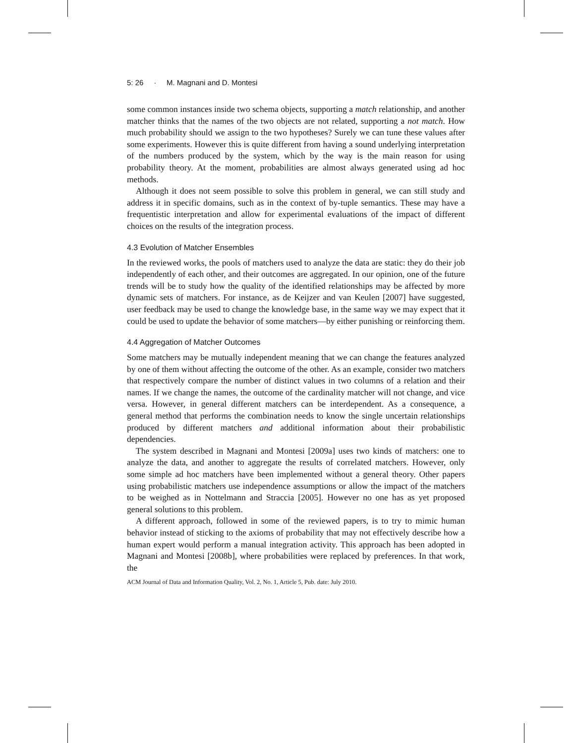5: 26 · M. Magnani and D. Montesi
some common instances inside two schema objects, supporting a match relationship, and another matcher thinks that the names of the two objects are not related, supporting a not match. How much probability should we assign to the two hypotheses? Surely we can tune these values after some experiments. However this is quite different from having a sound underlying interpretation of the numbers produced by the system, which by the way is the main reason for using probability theory. At the moment, probabilities are almost always generated using ad hoc methods.
Although it does not seem possible to solve this problem in general, we can still study and address it in specific domains, such as in the context of by-tuple semantics. These may have a frequentistic interpretation and allow for experimental evaluations of the impact of different choices on the results of the integration process.
4.3 Evolution of Matcher Ensembles
In the reviewed works, the pools of matchers used to analyze the data are static: they do their job independently of each other, and their outcomes are aggregated. In our opinion, one of the future trends will be to study how the quality of the identified relationships may be affected by more dynamic sets of matchers. For instance, as de Keijzer and van Keulen [2007] have suggested, user feedback may be used to change the knowledge base, in the same way we may expect that it could be used to update the behavior of some matchers—by either punishing or reinforcing them.
4.4 Aggregation of Matcher Outcomes
Some matchers may be mutually independent meaning that we can change the features analyzed by one of them without affecting the outcome of the other. As an example, consider two matchers that respectively compare the number of distinct values in two columns of a relation and their names. If we change the names, the outcome of the cardinality matcher will not change, and vice versa. However, in general different matchers can be interdependent. As a consequence, a general method that performs the combination needs to know the single uncertain relationships produced by different matchers and additional information about their probabilistic dependencies.
The system described in Magnani and Montesi [2009a] uses two kinds of matchers: one to analyze the data, and another to aggregate the results of correlated matchers. However, only some simple ad hoc matchers have been implemented without a general theory. Other papers using probabilistic matchers use independence assumptions or allow the impact of the matchers to be weighed as in Nottelmann and Straccia [2005]. However no one has as yet proposed general solutions to this problem.
A different approach, followed in some of the reviewed papers, is to try to mimic human behavior instead of sticking to the axioms of probability that may not effectively describe how a human expert would perform a manual integration activity. This approach has been adopted in Magnani and Montesi [2008b], where probabilities were replaced by preferences. In that work, the
ACM Journal of Data and Information Quality, Vol. 2, No. 1, Article 5, Pub. date: July 2010.